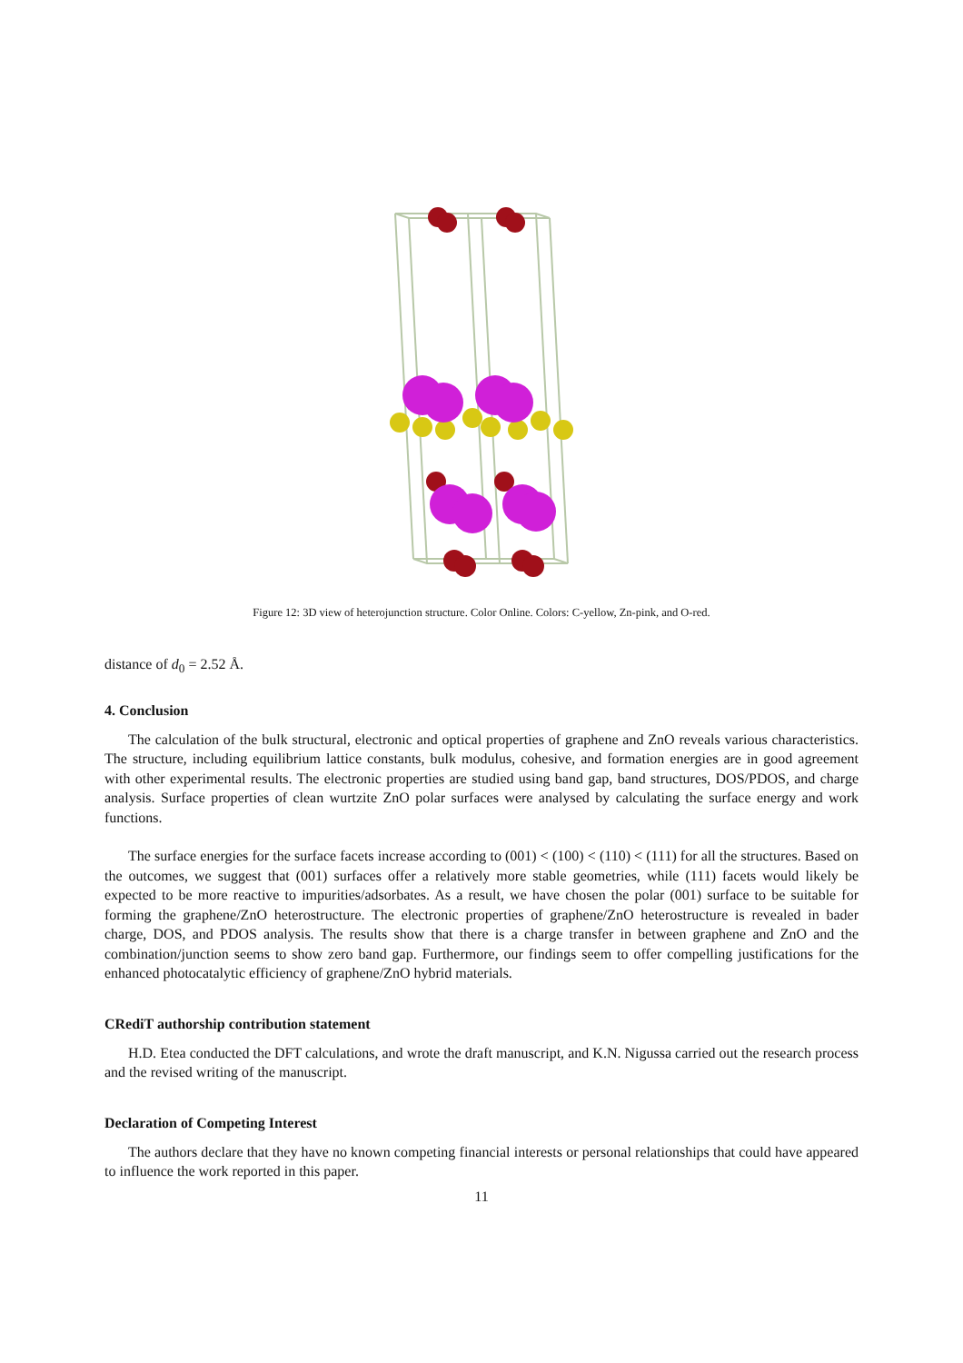Figure 12: 3D view of heterojunction structure. Color Online. Colors: C-yellow, Zn-pink, and O-red.
distance of d<sub>0</sub> = 2.52 Å.
4. Conclusion
The calculation of the bulk structural, electronic and optical properties of graphene and ZnO reveals various characteristics. The structure, including equilibrium lattice constants, bulk modulus, cohesive, and formation energies are in good agreement with other experimental results. The electronic properties are studied using band gap, band structures, DOS/PDOS, and charge analysis. Surface properties of clean wurtzite ZnO polar surfaces were analysed by calculating the surface energy and work functions.
The surface energies for the surface facets increase according to (001) < (100) < (110) < (111) for all the structures. Based on the outcomes, we suggest that (001) surfaces offer a relatively more stable geometries, while (111) facets would likely be expected to be more reactive to impurities/adsorbates. As a result, we have chosen the polar (001) surface to be suitable for forming the graphene/ZnO heterostructure. The electronic properties of graphene/ZnO heterostructure is revealed in bader charge, DOS, and PDOS analysis. The results show that there is a charge transfer in between graphene and ZnO and the combination/junction seems to show zero band gap. Furthermore, our findings seem to offer compelling justifications for the enhanced photocatalytic efficiency of graphene/ZnO hybrid materials.
CRediT authorship contribution statement
H.D. Etea conducted the DFT calculations, and wrote the draft manuscript, and K.N. Nigussa carried out the research process and the revised writing of the manuscript.
Declaration of Competing Interest
The authors declare that they have no known competing financial interests or personal relationships that could have appeared to influence the work reported in this paper.
11